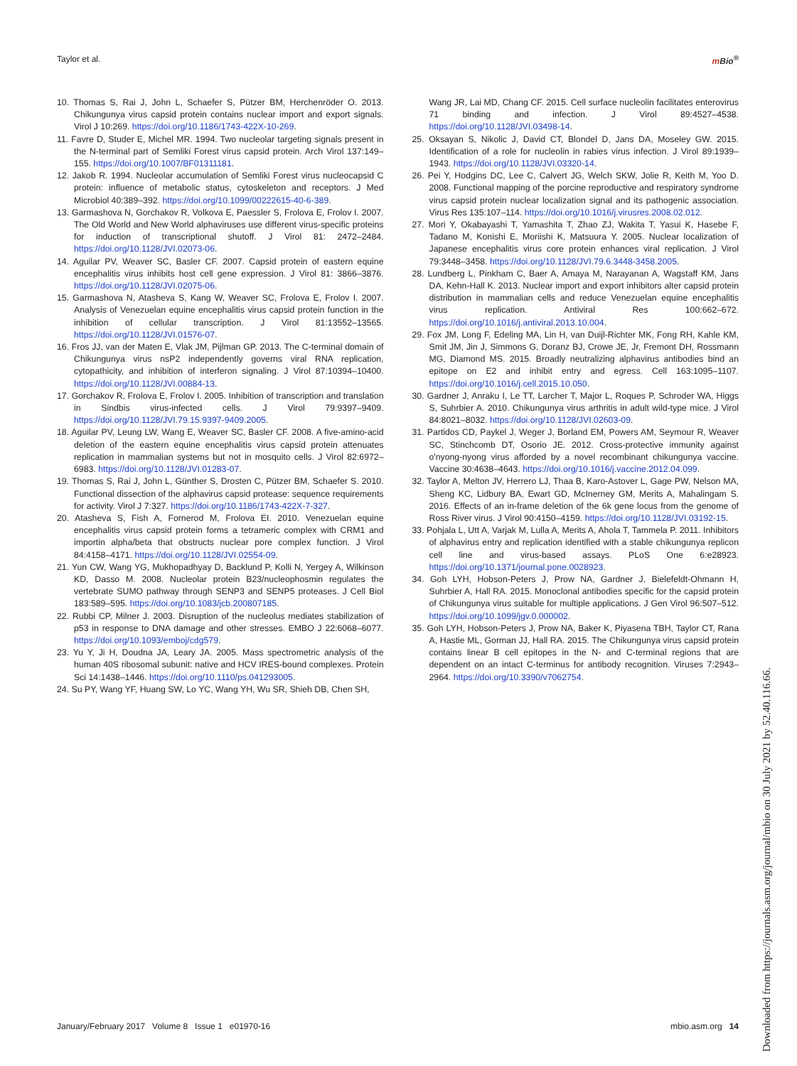Taylor et al. m Bio<sup>®</sup>
10. Thomas S, Rai J, John L, Schaefer S, Pützer BM, Herchenröder O. 2013. Chikungunya virus capsid protein contains nuclear import and export signals. Virol J 10:269. https://doi.org/10.1186/1743-422X-10-269.
11. Favre D, Studer E, Michel MR. 1994. Two nucleolar targeting signals present in the N-terminal part of Semliki Forest virus capsid protein. Arch Virol 137:149–155. https://doi.org/10.1007/BF01311181.
12. Jakob R. 1994. Nucleolar accumulation of Semliki Forest virus nucleocapsid C protein: influence of metabolic status, cytoskeleton and receptors. J Med Microbiol 40:389–392. https://doi.org/10.1099/00222615-40-6-389.
13. Garmashova N, Gorchakov R, Volkova E, Paessler S, Frolova E, Frolov I. 2007. The Old World and New World alphaviruses use different virus-specific proteins for induction of transcriptional shutoff. J Virol 81: 2472–2484. https://doi.org/10.1128/JVI.02073-06.
14. Aguilar PV, Weaver SC, Basler CF. 2007. Capsid protein of eastern equine encephalitis virus inhibits host cell gene expression. J Virol 81: 3866–3876. https://doi.org/10.1128/JVI.02075-06.
15. Garmashova N, Atasheva S, Kang W, Weaver SC, Frolova E, Frolov I. 2007. Analysis of Venezuelan equine encephalitis virus capsid protein function in the inhibition of cellular transcription. J Virol 81:13552–13565. https://doi.org/10.1128/JVI.01576-07.
16. Fros JJ, van der Maten E, Vlak JM, Pijlman GP. 2013. The C-terminal domain of Chikungunya virus nsP2 independently governs viral RNA replication, cytopathicity, and inhibition of interferon signaling. J Virol 87:10394–10400. https://doi.org/10.1128/JVI.00884-13.
17. Gorchakov R, Frolova E, Frolov I. 2005. Inhibition of transcription and translation in Sindbis virus-infected cells. J Virol 79:9397–9409. https://doi.org/10.1128/JVI.79.15.9397-9409.2005.
18. Aguilar PV, Leung LW, Wang E, Weaver SC, Basler CF. 2008. A five-amino-acid deletion of the eastern equine encephalitis virus capsid protein attenuates replication in mammalian systems but not in mosquito cells. J Virol 82:6972–6983. https://doi.org/10.1128/JVI.01283-07.
19. Thomas S, Rai J, John L, Günther S, Drosten C, Pützer BM, Schaefer S. 2010. Functional dissection of the alphavirus capsid protease: sequence requirements for activity. Virol J 7:327. https://doi.org/10.1186/1743-422X-7-327.
20. Atasheva S, Fish A, Fornerod M, Frolova EI. 2010. Venezuelan equine encephalitis virus capsid protein forms a tetrameric complex with CRM1 and importin alpha/beta that obstructs nuclear pore complex function. J Virol 84:4158–4171. https://doi.org/10.1128/JVI.02554-09.
21. Yun CW, Wang YG, Mukhopadhyay D, Backlund P, Kolli N, Yergey A, Wilkinson KD, Dasso M. 2008. Nucleolar protein B23/nucleophosmin regulates the vertebrate SUMO pathway through SENP3 and SENP5 proteases. J Cell Biol 183:589–595. https://doi.org/10.1083/jcb.200807185.
22. Rubbi CP, Milner J. 2003. Disruption of the nucleolus mediates stabilization of p53 in response to DNA damage and other stresses. EMBO J 22:6068–6077. https://doi.org/10.1093/emboj/cdg579.
23. Yu Y, Ji H, Doudna JA, Leary JA. 2005. Mass spectrometric analysis of the human 40S ribosomal subunit: native and HCV IRES-bound complexes. Protein Sci 14:1438–1446. https://doi.org/10.1110/ps.041293005.
24. Su PY, Wang YF, Huang SW, Lo YC, Wang YH, Wu SR, Shieh DB, Chen SH,
Wang JR, Lai MD, Chang CF. 2015. Cell surface nucleolin facilitates enterovirus 71 binding and infection. J Virol 89:4527–4538. https://doi.org/10.1128/JVI.03498-14.
25. Oksayan S, Nikolic J, David CT, Blondel D, Jans DA, Moseley GW. 2015. Identification of a role for nucleolin in rabies virus infection. J Virol 89:1939–1943. https://doi.org/10.1128/JVI.03320-14.
26. Pei Y, Hodgins DC, Lee C, Calvert JG, Welch SKW, Jolie R, Keith M, Yoo D. 2008. Functional mapping of the porcine reproductive and respiratory syndrome virus capsid protein nuclear localization signal and its pathogenic association. Virus Res 135:107–114. https://doi.org/10.1016/j.virusres.2008.02.012.
27. Mori Y, Okabayashi T, Yamashita T, Zhao ZJ, Wakita T, Yasui K, Hasebe F, Tadano M, Konishi E, Moriishi K, Matsuura Y. 2005. Nuclear localization of Japanese encephalitis virus core protein enhances viral replication. J Virol 79:3448–3458. https://doi.org/10.1128/JVI.79.6.3448-3458.2005.
28. Lundberg L, Pinkham C, Baer A, Amaya M, Narayanan A, Wagstaff KM, Jans DA, Kehn-Hall K. 2013. Nuclear import and export inhibitors alter capsid protein distribution in mammalian cells and reduce Venezuelan equine encephalitis virus replication. Antiviral Res 100:662–672. https://doi.org/10.1016/j.antiviral.2013.10.004.
29. Fox JM, Long F, Edeling MA, Lin H, van Duijl-Richter MK, Fong RH, Kahle KM, Smit JM, Jin J, Simmons G, Doranz BJ, Crowe JE, Jr, Fremont DH, Rossmann MG, Diamond MS. 2015. Broadly neutralizing alphavirus antibodies bind an epitope on E2 and inhibit entry and egress. Cell 163:1095–1107. https://doi.org/10.1016/j.cell.2015.10.050.
30. Gardner J, Anraku I, Le TT, Larcher T, Major L, Roques P, Schroder WA, Higgs S, Suhrbier A. 2010. Chikungunya virus arthritis in adult wild-type mice. J Virol 84:8021–8032. https://doi.org/10.1128/JVI.02603-09.
31. Partidos CD, Paykel J, Weger J, Borland EM, Powers AM, Seymour R, Weaver SC, Stinchcomb DT, Osorio JE. 2012. Cross-protective immunity against o'nyong-nyong virus afforded by a novel recombinant chikungunya vaccine. Vaccine 30:4638–4643. https://doi.org/10.1016/j.vaccine.2012.04.099.
32. Taylor A, Melton JV, Herrero LJ, Thaa B, Karo-Astover L, Gage PW, Nelson MA, Sheng KC, Lidbury BA, Ewart GD, McInerney GM, Merits A, Mahalingam S. 2016. Effects of an in-frame deletion of the 6k gene locus from the genome of Ross River virus. J Virol 90:4150–4159. https://doi.org/10.1128/JVI.03192-15.
33. Pohjala L, Utt A, Varjak M, Lulla A, Merits A, Ahola T, Tammela P. 2011. Inhibitors of alphavirus entry and replication identified with a stable chikungunya replicon cell line and virus-based assays. PLoS One 6:e28923. https://doi.org/10.1371/journal.pone.0028923.
34. Goh LYH, Hobson-Peters J, Prow NA, Gardner J, Bielefeldt-Ohmann H, Suhrbier A, Hall RA. 2015. Monoclonal antibodies specific for the capsid protein of Chikungunya virus suitable for multiple applications. J Gen Virol 96:507–512. https://doi.org/10.1099/jgv.0.000002.
35. Goh LYH, Hobson-Peters J, Prow NA, Baker K, Piyasena TBH, Taylor CT, Rana A, Hastie ML, Gorman JJ, Hall RA. 2015. The Chikungunya virus capsid protein contains linear B cell epitopes in the N- and C-terminal regions that are dependent on an intact C-terminus for antibody recognition. Viruses 7:2943–2964. https://doi.org/10.3390/v7062754.
January/February 2017 Volume 8 Issue 1 e01970-16 mbio.asm.org 14
Downloaded from https://journals.asm.org/journal/mbio on 30 July 2021 by 52.40.116.66.